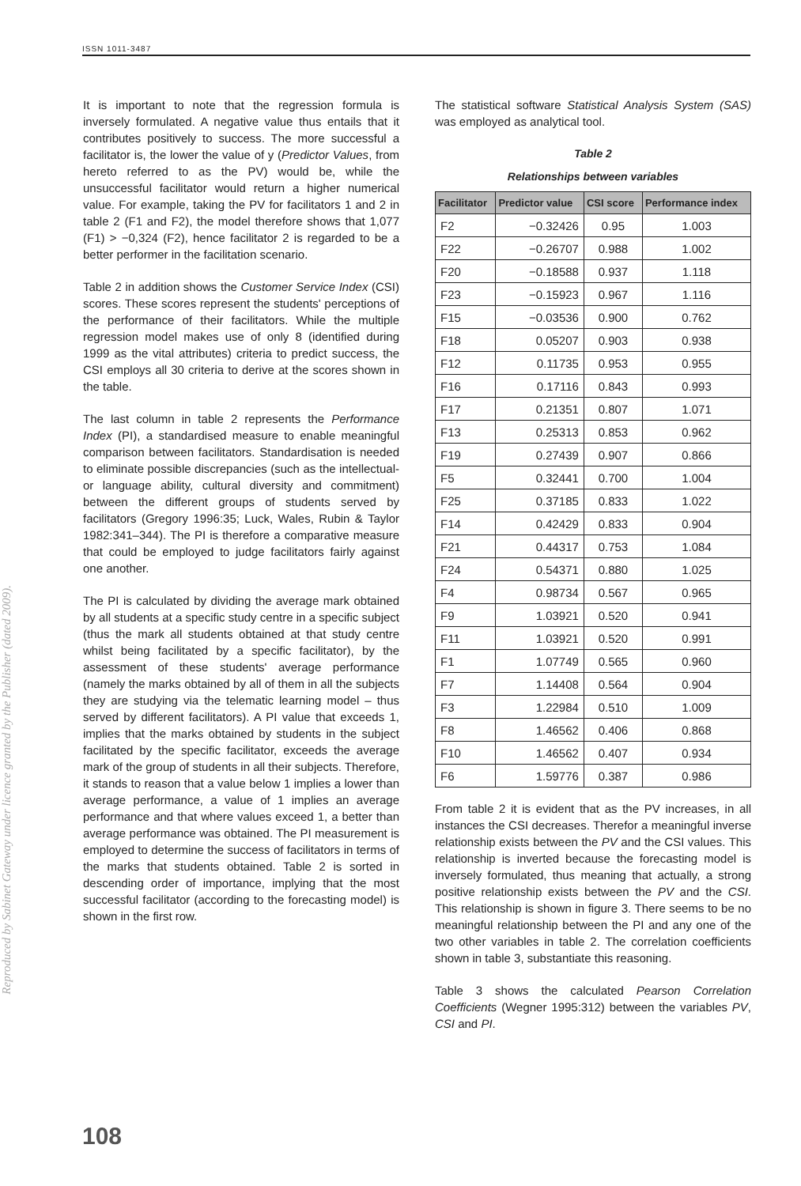ISSN 1011-3487
Reproduced by Sabinet Gateway under licence granted by the Publisher (dated 2009).
It is important to note that the regression formula is inversely formulated. A negative value thus entails that it contributes positively to success. The more successful a facilitator is, the lower the value of y (Predictor Values, from hereto referred to as the PV) would be, while the unsuccessful facilitator would return a higher numerical value. For example, taking the PV for facilitators 1 and 2 in table 2 (F1 and F2), the model therefore shows that 1,077 (F1) > −0,324 (F2), hence facilitator 2 is regarded to be a better performer in the facilitation scenario.
Table 2 in addition shows the Customer Service Index (CSI) scores. These scores represent the students' perceptions of the performance of their facilitators. While the multiple regression model makes use of only 8 (identified during 1999 as the vital attributes) criteria to predict success, the CSI employs all 30 criteria to derive at the scores shown in the table.
The last column in table 2 represents the Performance Index (PI), a standardised measure to enable meaningful comparison between facilitators. Standardisation is needed to eliminate possible discrepancies (such as the intellectual- or language ability, cultural diversity and commitment) between the different groups of students served by facilitators (Gregory 1996:35; Luck, Wales, Rubin & Taylor 1982:341–344). The PI is therefore a comparative measure that could be employed to judge facilitators fairly against one another.
The PI is calculated by dividing the average mark obtained by all students at a specific study centre in a specific subject (thus the mark all students obtained at that study centre whilst being facilitated by a specific facilitator), by the assessment of these students' average performance (namely the marks obtained by all of them in all the subjects they are studying via the telematic learning model – thus served by different facilitators). A PI value that exceeds 1, implies that the marks obtained by students in the subject facilitated by the specific facilitator, exceeds the average mark of the group of students in all their subjects. Therefore, it stands to reason that a value below 1 implies a lower than average performance, a value of 1 implies an average performance and that where values exceed 1, a better than average performance was obtained. The PI measurement is employed to determine the success of facilitators in terms of the marks that students obtained. Table 2 is sorted in descending order of importance, implying that the most successful facilitator (according to the forecasting model) is shown in the first row.
The statistical software Statistical Analysis System (SAS) was employed as analytical tool.
Table 2
Relationships between variables
| Facilitator | Predictor value | CSI score | Performance index |
| --- | --- | --- | --- |
| F2 | −0.32426 | 0.95 | 1.003 |
| F22 | −0.26707 | 0.988 | 1.002 |
| F20 | −0.18588 | 0.937 | 1.118 |
| F23 | −0.15923 | 0.967 | 1.116 |
| F15 | −0.03536 | 0.900 | 0.762 |
| F18 | 0.05207 | 0.903 | 0.938 |
| F12 | 0.11735 | 0.953 | 0.955 |
| F16 | 0.17116 | 0.843 | 0.993 |
| F17 | 0.21351 | 0.807 | 1.071 |
| F13 | 0.25313 | 0.853 | 0.962 |
| F19 | 0.27439 | 0.907 | 0.866 |
| F5 | 0.32441 | 0.700 | 1.004 |
| F25 | 0.37185 | 0.833 | 1.022 |
| F14 | 0.42429 | 0.833 | 0.904 |
| F21 | 0.44317 | 0.753 | 1.084 |
| F24 | 0.54371 | 0.880 | 1.025 |
| F4 | 0.98734 | 0.567 | 0.965 |
| F9 | 1.03921 | 0.520 | 0.941 |
| F11 | 1.03921 | 0.520 | 0.991 |
| F1 | 1.07749 | 0.565 | 0.960 |
| F7 | 1.14408 | 0.564 | 0.904 |
| F3 | 1.22984 | 0.510 | 1.009 |
| F8 | 1.46562 | 0.406 | 0.868 |
| F10 | 1.46562 | 0.407 | 0.934 |
| F6 | 1.59776 | 0.387 | 0.986 |
From table 2 it is evident that as the PV increases, in all instances the CSI decreases. Therefor a meaningful inverse relationship exists between the PV and the CSI values. This relationship is inverted because the forecasting model is inversely formulated, thus meaning that actually, a strong positive relationship exists between the PV and the CSI. This relationship is shown in figure 3. There seems to be no meaningful relationship between the PI and any one of the two other variables in table 2. The correlation coefficients shown in table 3, substantiate this reasoning.
Table 3 shows the calculated Pearson Correlation Coefficients (Wegner 1995:312) between the variables PV, CSI and PI.
108